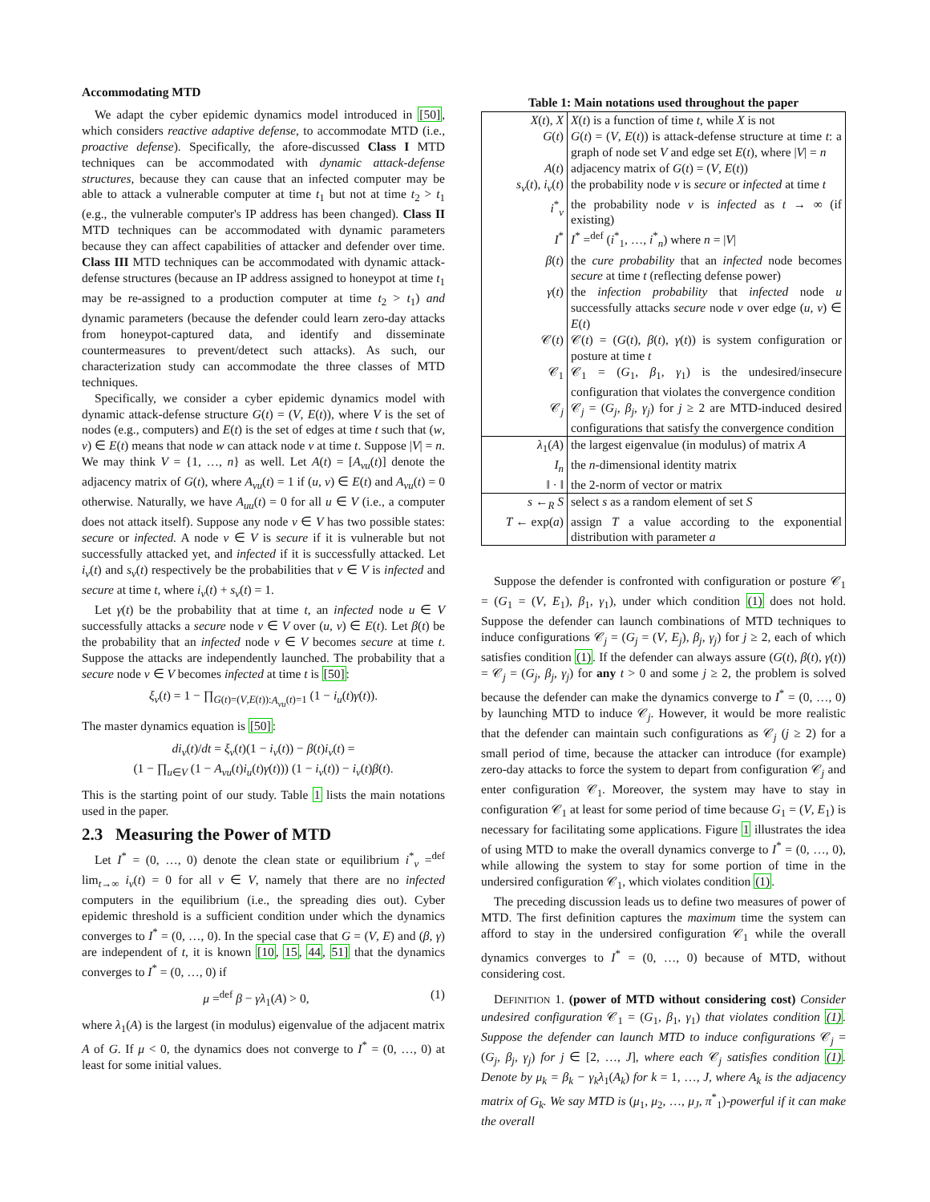Accommodating MTD
We adapt the cyber epidemic dynamics model introduced in [50], which considers reactive adaptive defense, to accommodate MTD (i.e., proactive defense). Specifically, the afore-discussed Class I MTD techniques can be accommodated with dynamic attack-defense structures, because they can cause that an infected computer may be able to attack a vulnerable computer at time t<sub>1</sub> but not at time t<sub>2</sub> > t<sub>1</sub> (e.g., the vulnerable computer's IP address has been changed). Class II MTD techniques can be accommodated with dynamic parameters because they can affect capabilities of attacker and defender over time. Class III MTD techniques can be accommodated with dynamic attack-defense structures (because an IP address assigned to honeypot at time t<sub>1</sub> may be re-assigned to a production computer at time t<sub>2</sub> > t<sub>1</sub>) and dynamic parameters (because the defender could learn zero-day attacks from honeypot-captured data, and identify and disseminate countermeasures to prevent/detect such attacks). As such, our characterization study can accommodate the three classes of MTD techniques.
Specifically, we consider a cyber epidemic dynamics model with dynamic attack-defense structure G(t) = (V, E(t)), where V is the set of nodes (e.g., computers) and E(t) is the set of edges at time t such that (w, v) ∈ E(t) means that node w can attack node v at time t. Suppose |V| = n. We may think V = {1, …, n} as well. Let A(t) = [A<sub>vu</sub>(t)] denote the adjacency matrix of G(t), where A<sub>vu</sub>(t) = 1 if (u, v) ∈ E(t) and A<sub>vu</sub>(t) = 0 otherwise. Naturally, we have A<sub>uu</sub>(t) = 0 for all u ∈ V (i.e., a computer does not attack itself). Suppose any node v ∈ V has two possible states: secure or infected. A node v ∈ V is secure if it is vulnerable but not successfully attacked yet, and infected if it is successfully attacked. Let i<sub>v</sub>(t) and s<sub>v</sub>(t) respectively be the probabilities that v ∈ V is infected and secure at time t, where i<sub>v</sub>(t) + s<sub>v</sub>(t) = 1.
Let γ(t) be the probability that at time t, an infected node u ∈ V successfully attacks a secure node v ∈ V over (u, v) ∈ E(t). Let β(t) be the probability that an infected node v ∈ V becomes secure at time t. Suppose the attacks are independently launched. The probability that a secure node v ∈ V becomes infected at time t is [50]:
ξ<sub>v</sub>(t) = 1 − ∏<sub>G(t)=(V,E(t)):A<sub>vu</sub>(t)=1</sub> (1 − i<sub>u</sub>(t)γ(t)).
The master dynamics equation is [50]:
di<sub>v</sub>(t)/dt = ξ<sub>v</sub>(t)(1 − i<sub>v</sub>(t)) − β(t)i<sub>v</sub>(t) =
(1 − ∏<sub>u∈V</sub> (1 − A<sub>vu</sub>(t)i<sub>u</sub>(t)γ(t))) (1 − i<sub>v</sub>(t)) − i<sub>v</sub>(t)β(t).
This is the starting point of our study. Table 1 lists the main notations used in the paper.
2.3 Measuring the Power of MTD
Let I<sup>*</sup> = (0, …, 0) denote the clean state or equilibrium i<sup>*</sup><sub>v</sub> =<sup>def</sup> lim<sub>t→∞</sub> i<sub>v</sub>(t) = 0 for all v ∈ V, namely that there are no infected computers in the equilibrium (i.e., the spreading dies out). Cyber epidemic threshold is a sufficient condition under which the dynamics converges to I<sup>*</sup> = (0, …, 0). In the special case that G = (V, E) and (β, γ) are independent of t, it is known [10, 15, 44, 51] that the dynamics converges to I<sup>*</sup> = (0, …, 0) if
μ =<sup>def</sup> β − γλ<sub>1</sub>(A) > 0, (1)
where λ<sub>1</sub>(A) is the largest (in modulus) eigenvalue of the adjacent matrix A of G. If μ < 0, the dynamics does not converge to I<sup>*</sup> = (0, …, 0) at least for some initial values.
Table 1: Main notations used throughout the paper
| X ( t ), X | X ( t ) is a function of time t , while X is not |
| G ( t ) | G ( t ) = ( V , E ( t )) is attack-defense structure at time t : a graph of node set V and edge set E ( t ), where / V / = n |
| A ( t ) | adjacency matrix of G ( t ) = ( V , E ( t )) |
| s<sub>v</sub> ( t ), i<sub>v</sub> ( t ) | the probability node v is secure or infected at time t |
| i<sup>*</sup><sub>v</sub> | the probability node v is infected as t → ∞ (if existing) |
| I<sup>*</sup> | I<sup>*</sup> =<sup>def</sup> ( i<sup>*</sup><sub>1</sub>, …, i<sup>*</sup><sub>n</sub>) where n = / V / |
| β ( t ) | the cure probability that an infected node becomes secure at time t (reflecting defense power) |
| γ ( t ) | the infection probability that infected node u successfully attacks secure node v over edge ( u , v ) ∈ E ( t ) |
| 𝒞( t ) | 𝒞( t ) = ( G ( t ), β ( t ), γ ( t )) is system configuration or posture at time t |
| 𝒞<sub>1</sub> | 𝒞<sub>1</sub> = ( G<sub>1</sub>, β<sub>1</sub>, γ<sub>1</sub>) is the undesired/insecure configuration that violates the convergence condition |
| 𝒞<sub>j</sub> | 𝒞<sub>j</sub> = ( G<sub>j</sub> , β<sub>j</sub> , γ<sub>j</sub> ) for j ≥ 2 are MTD-induced desired configurations that satisfy the convergence condition |
| λ<sub>1</sub>( A ) | the largest eigenvalue (in modulus) of matrix A |
| I<sub>n</sub> | the n -dimensional identity matrix |
| ‖ · ‖ | the 2-norm of vector or matrix |
| s ←<sub>R</sub> S | select s as a random element of set S |
| T ← exp( a ) | assign T a value according to the exponential distribution with parameter a |
Suppose the defender is confronted with configuration or posture 𝒞<sub>1</sub> = (G<sub>1</sub> = (V, E<sub>1</sub>), β<sub>1</sub>, γ<sub>1</sub>), under which condition (1) does not hold. Suppose the defender can launch combinations of MTD techniques to induce configurations 𝒞<sub>j</sub> = (G<sub>j</sub> = (V, E<sub>j</sub>), β<sub>j</sub>, γ<sub>j</sub>) for j ≥ 2, each of which satisfies condition (1). If the defender can always assure (G(t), β(t), γ(t)) = 𝒞<sub>j</sub> = (G<sub>j</sub>, β<sub>j</sub>, γ<sub>j</sub>) for any t > 0 and some j ≥ 2, the problem is solved because the defender can make the dynamics converge to I<sup>*</sup> = (0, …, 0) by launching MTD to induce 𝒞<sub>j</sub>. However, it would be more realistic that the defender can maintain such configurations as 𝒞<sub>j</sub> (j ≥ 2) for a small period of time, because the attacker can introduce (for example) zero-day attacks to force the system to depart from configuration 𝒞<sub>j</sub> and enter configuration 𝒞<sub>1</sub>. Moreover, the system may have to stay in configuration 𝒞<sub>1</sub> at least for some period of time because G<sub>1</sub> = (V, E<sub>1</sub>) is necessary for facilitating some applications. Figure 1 illustrates the idea of using MTD to make the overall dynamics converge to I<sup>*</sup> = (0, …, 0), while allowing the system to stay for some portion of time in the undersired configuration 𝒞<sub>1</sub>, which violates condition (1).
The preceding discussion leads us to define two measures of power of MTD. The first definition captures the maximum time the system can afford to stay in the undersired configuration 𝒞<sub>1</sub> while the overall dynamics converges to I<sup>*</sup> = (0, …, 0) because of MTD, without considering cost.
DEFINITION 1. (power of MTD without considering cost) Consider undesired configuration 𝒞<sub>1</sub> = (G<sub>1</sub>, β<sub>1</sub>, γ<sub>1</sub>) that violates condition (1). Suppose the defender can launch MTD to induce configurations 𝒞<sub>j</sub> = (G<sub>j</sub>, β<sub>j</sub>, γ<sub>j</sub>) for j ∈ [2, …, J], where each 𝒞<sub>j</sub> satisfies condition (1). Denote by μ<sub>k</sub> = β<sub>k</sub> − γ<sub>k</sub>λ<sub>1</sub>(A<sub>k</sub>) for k = 1, …, J, where A<sub>k</sub> is the adjacency matrix of G<sub>k</sub>. We say MTD is (μ<sub>1</sub>, μ<sub>2</sub>, …, μ<sub>J</sub>, π<sup>*</sup><sub>1</sub>)-powerful if it can make the overall